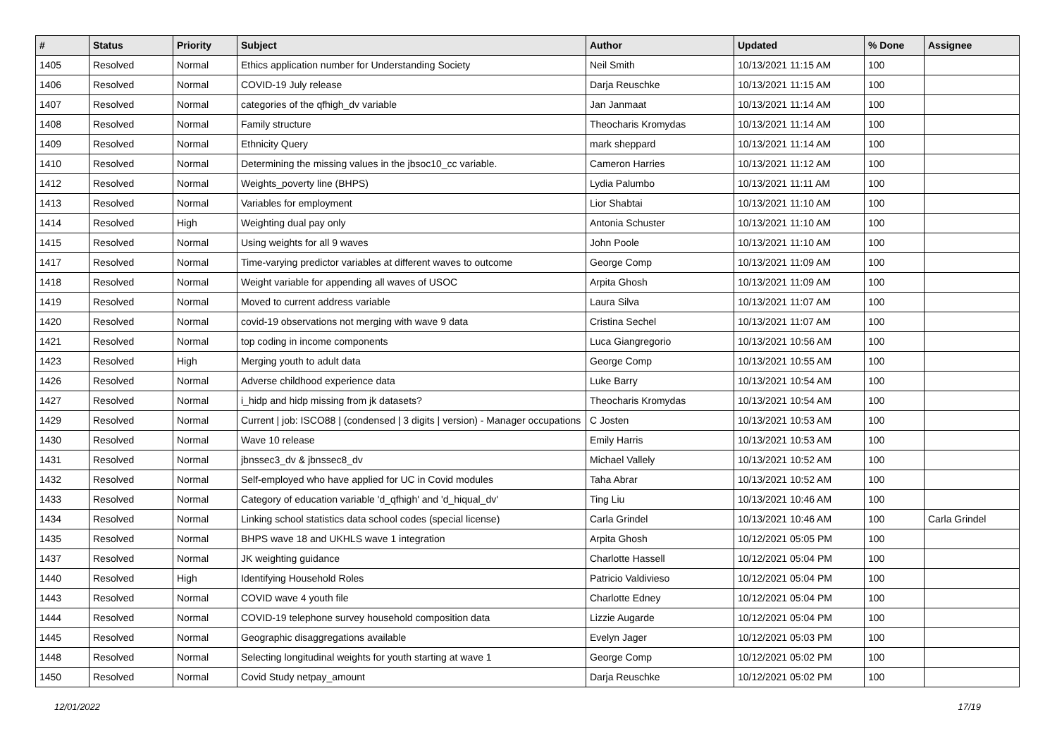| # | Status | Priority | Subject | Author | Updated | % Done | Assignee |
| --- | --- | --- | --- | --- | --- | --- | --- |
| 1405 | Resolved | Normal | Ethics application number for Understanding Society | Neil Smith | 10/13/2021 11:15 AM | 100 | |
| 1406 | Resolved | Normal | COVID-19 July release | Darja Reuschke | 10/13/2021 11:15 AM | 100 | |
| 1407 | Resolved | Normal | categories of the qfhigh_dv variable | Jan Janmaat | 10/13/2021 11:14 AM | 100 | |
| 1408 | Resolved | Normal | Family structure | Theocharis Kromydas | 10/13/2021 11:14 AM | 100 | |
| 1409 | Resolved | Normal | Ethnicity Query | mark sheppard | 10/13/2021 11:14 AM | 100 | |
| 1410 | Resolved | Normal | Determining the missing values in the jbsoc10_cc variable. | Cameron Harries | 10/13/2021 11:12 AM | 100 | |
| 1412 | Resolved | Normal | Weights_poverty line (BHPS) | Lydia Palumbo | 10/13/2021 11:11 AM | 100 | |
| 1413 | Resolved | Normal | Variables for employment | Lior Shabtai | 10/13/2021 11:10 AM | 100 | |
| 1414 | Resolved | High | Weighting dual pay only | Antonia Schuster | 10/13/2021 11:10 AM | 100 | |
| 1415 | Resolved | Normal | Using weights for all 9 waves | John Poole | 10/13/2021 11:10 AM | 100 | |
| 1417 | Resolved | Normal | Time-varying predictor variables at different waves to outcome | George Comp | 10/13/2021 11:09 AM | 100 | |
| 1418 | Resolved | Normal | Weight variable for appending all waves of USOC | Arpita Ghosh | 10/13/2021 11:09 AM | 100 | |
| 1419 | Resolved | Normal | Moved to current address variable | Laura Silva | 10/13/2021 11:07 AM | 100 | |
| 1420 | Resolved | Normal | covid-19 observations not merging with wave 9 data | Cristina Sechel | 10/13/2021 11:07 AM | 100 | |
| 1421 | Resolved | Normal | top coding in income components | Luca Giangregorio | 10/13/2021 10:56 AM | 100 | |
| 1423 | Resolved | High | Merging youth to adult data | George Comp | 10/13/2021 10:55 AM | 100 | |
| 1426 | Resolved | Normal | Adverse childhood experience data | Luke Barry | 10/13/2021 10:54 AM | 100 | |
| 1427 | Resolved | Normal | i_hidp and hidp missing from jk datasets? | Theocharis Kromydas | 10/13/2021 10:54 AM | 100 | |
| 1429 | Resolved | Normal | Current / job: ISCO88 / (condensed / 3 digits / version) - Manager occupations | C Josten | 10/13/2021 10:53 AM | 100 | |
| 1430 | Resolved | Normal | Wave 10 release | Emily Harris | 10/13/2021 10:53 AM | 100 | |
| 1431 | Resolved | Normal | jbnssec3_dv & jbnssec8_dv | Michael Vallely | 10/13/2021 10:52 AM | 100 | |
| 1432 | Resolved | Normal | Self-employed who have applied for UC in Covid modules | Taha Abrar | 10/13/2021 10:52 AM | 100 | |
| 1433 | Resolved | Normal | Category of education variable 'd_qfhigh' and 'd_hiqual_dv' | Ting Liu | 10/13/2021 10:46 AM | 100 | |
| 1434 | Resolved | Normal | Linking school statistics data school codes (special license) | Carla Grindel | 10/13/2021 10:46 AM | 100 | Carla Grindel |
| 1435 | Resolved | Normal | BHPS wave 18 and UKHLS wave 1 integration | Arpita Ghosh | 10/12/2021 05:05 PM | 100 | |
| 1437 | Resolved | Normal | JK weighting guidance | Charlotte Hassell | 10/12/2021 05:04 PM | 100 | |
| 1440 | Resolved | High | Identifying Household Roles | Patricio Valdivieso | 10/12/2021 05:04 PM | 100 | |
| 1443 | Resolved | Normal | COVID wave 4 youth file | Charlotte Edney | 10/12/2021 05:04 PM | 100 | |
| 1444 | Resolved | Normal | COVID-19 telephone survey household composition data | Lizzie Augarde | 10/12/2021 05:04 PM | 100 | |
| 1445 | Resolved | Normal | Geographic disaggregations available | Evelyn Jager | 10/12/2021 05:03 PM | 100 | |
| 1448 | Resolved | Normal | Selecting longitudinal weights for youth starting at wave 1 | George Comp | 10/12/2021 05:02 PM | 100 | |
| 1450 | Resolved | Normal | Covid Study netpay_amount | Darja Reuschke | 10/12/2021 05:02 PM | 100 | |
12/01/2022 17/19